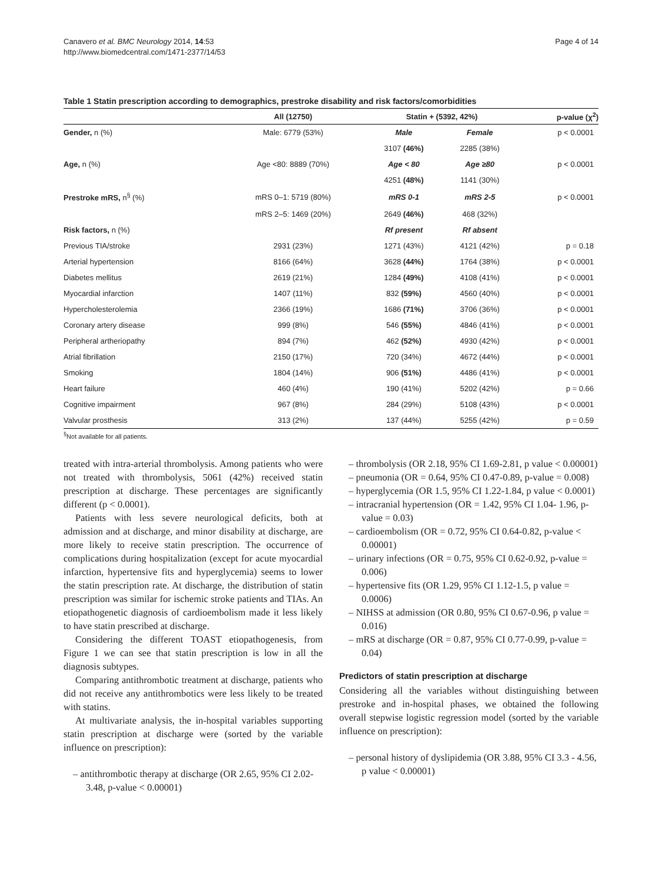Canavero et al. BMC Neurology 2014, 14:53
http://www.biomedcentral.com/1471-2377/14/53
Page 4 of 14
Table 1 Statin prescription according to demographics, prestroke disability and risk factors/comorbidities
| | All (12750) | Statin + (5392, 42%) | | p-value (χ<sup>2</sup>) |
| --- | --- | --- | --- | --- |
| Gender, n (%) | Male: 6779 (53%) | Male | Female | p < 0.0001 |
| | | 3107 (46%) | 2285 (38%) | |
| Age, n (%) | Age <80: 8889 (70%) | Age < 80 | Age ≥80 | p < 0.0001 |
| | | 4251 (48%) | 1141 (30%) | |
| Prestroke mRS, n<sup>§</sup> (%) | mRS 0–1: 5719 (80%) | mRS 0-1 | mRS 2-5 | p < 0.0001 |
| | mRS 2–5: 1469 (20%) | 2649 (46%) | 468 (32%) | |
| Risk factors, n (%) | | Rf present | Rf absent | |
| Previous TIA/stroke | 2931 (23%) | 1271 (43%) | 4121 (42%) | p = 0.18 |
| Arterial hypertension | 8166 (64%) | 3628 (44%) | 1764 (38%) | p < 0.0001 |
| Diabetes mellitus | 2619 (21%) | 1284 (49%) | 4108 (41%) | p < 0.0001 |
| Myocardial infarction | 1407 (11%) | 832 (59%) | 4560 (40%) | p < 0.0001 |
| Hypercholesterolemia | 2366 (19%) | 1686 (71%) | 3706 (36%) | p < 0.0001 |
| Coronary artery disease | 999 (8%) | 546 (55%) | 4846 (41%) | p < 0.0001 |
| Peripheral artheriopathy | 894 (7%) | 462 (52%) | 4930 (42%) | p < 0.0001 |
| Atrial fibrillation | 2150 (17%) | 720 (34%) | 4672 (44%) | p < 0.0001 |
| Smoking | 1804 (14%) | 906 (51%) | 4486 (41%) | p < 0.0001 |
| Heart failure | 460 (4%) | 190 (41%) | 5202 (42%) | p = 0.66 |
| Cognitive impairment | 967 (8%) | 284 (29%) | 5108 (43%) | p < 0.0001 |
| Valvular prosthesis | 313 (2%) | 137 (44%) | 5255 (42%) | p = 0.59 |
<sup>§</sup> Not available for all patients.
treated with intra-arterial thrombolysis. Among patients who were not treated with thrombolysis, 5061 (42%) received statin prescription at discharge. These percentages are significantly different (p < 0.0001).
Patients with less severe neurological deficits, both at admission and at discharge, and minor disability at discharge, are more likely to receive statin prescription. The occurrence of complications during hospitalization (except for acute myocardial infarction, hypertensive fits and hyperglycemia) seems to lower the statin prescription rate. At discharge, the distribution of statin prescription was similar for ischemic stroke patients and TIAs. An etiopathogenetic diagnosis of cardioembolism made it less likely to have statin prescribed at discharge.
Considering the different TOAST etiopathogenesis, from Figure 1 we can see that statin prescription is low in all the diagnosis subtypes.
Comparing antithrombotic treatment at discharge, patients who did not receive any antithrombotics were less likely to be treated with statins.
At multivariate analysis, the in-hospital variables supporting statin prescription at discharge were (sorted by the variable influence on prescription):
– antithrombotic therapy at discharge (OR 2.65, 95% CI 2.02-3.48, p-value < 0.00001)
– thrombolysis (OR 2.18, 95% CI 1.69-2.81, p value < 0.00001)
– pneumonia (OR = 0.64, 95% CI 0.47-0.89, p-value = 0.008)
– hyperglycemia (OR 1.5, 95% CI 1.22-1.84, p value < 0.0001)
– intracranial hypertension (OR = 1.42, 95% CI 1.04- 1.96, p-value = 0.03)
– cardioembolism (OR = 0.72, 95% CI 0.64-0.82, p-value < 0.00001)
– urinary infections (OR = 0.75, 95% CI 0.62-0.92, p-value = 0.006)
– hypertensive fits (OR 1.29, 95% CI 1.12-1.5, p value = 0.0006)
– NIHSS at admission (OR 0.80, 95% CI 0.67-0.96, p value = 0.016)
– mRS at discharge (OR = 0.87, 95% CI 0.77-0.99, p-value = 0.04)
Predictors of statin prescription at discharge
Considering all the variables without distinguishing between prestroke and in-hospital phases, we obtained the following overall stepwise logistic regression model (sorted by the variable influence on prescription):
– personal history of dyslipidemia (OR 3.88, 95% CI 3.3 - 4.56, p value < 0.00001)